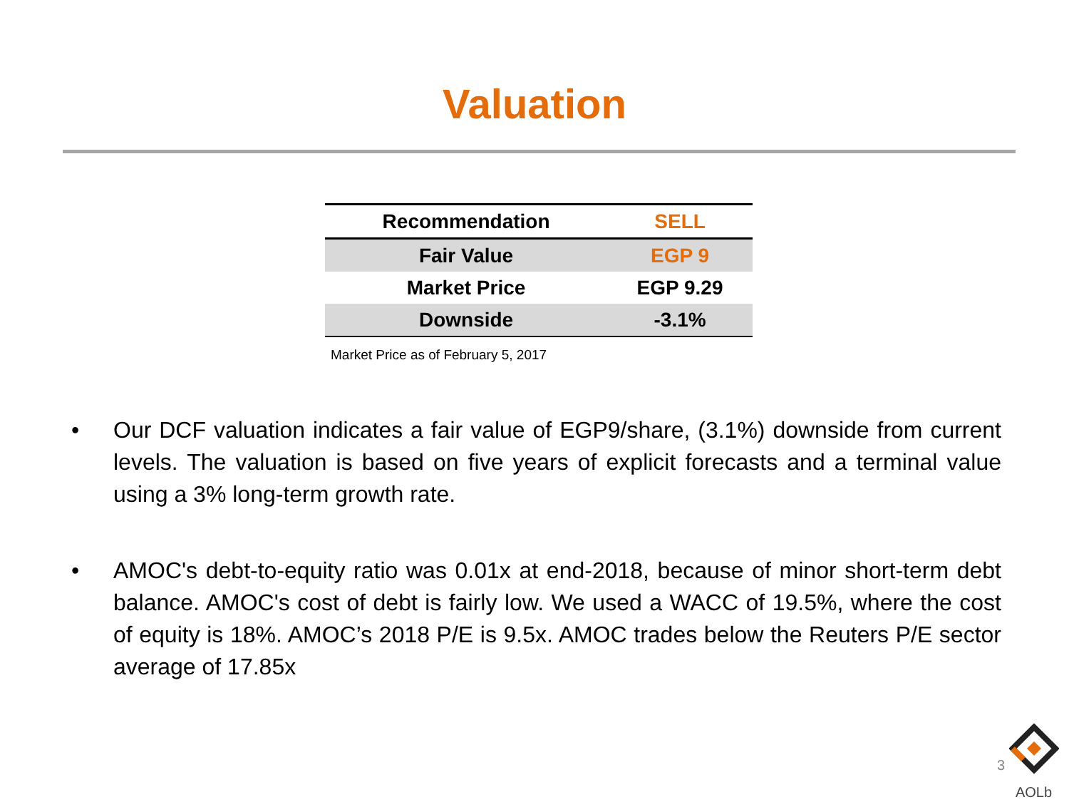Valuation
| Recommendation | SELL |
| Fair Value | EGP 9 |
| Market Price | EGP 9.29 |
| Downside | -3.1% |
Market Price as of February 5, 2017
• Our DCF valuation indicates a fair value of EGP9/share, (3.1%) downside from current levels. The valuation is based on five years of explicit forecasts and a terminal value using a 3% long-term growth rate.
• AMOC's debt-to-equity ratio was 0.01x at end-2018, because of minor short-term debt balance. AMOC's cost of debt is fairly low. We used a WACC of 19.5%, where the cost of equity is 18%. AMOC’s 2018 P/E is 9.5x. AMOC trades below the Reuters P/E sector average of 17.85x
3
AOLb